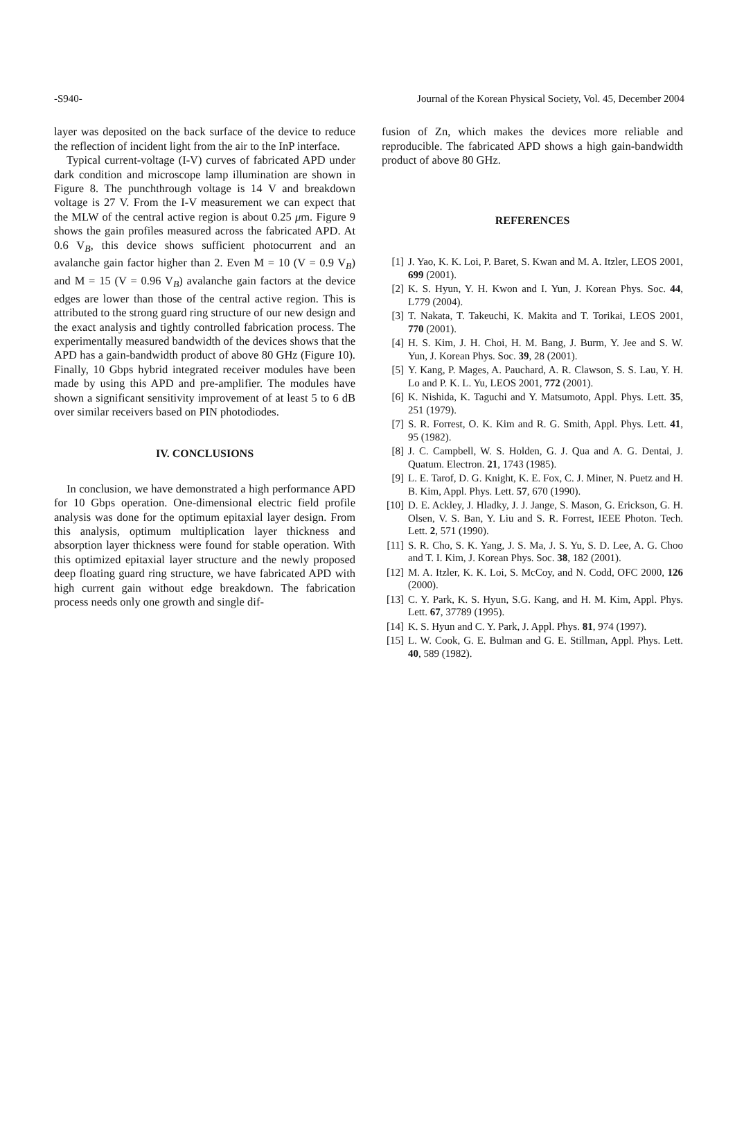-S940- Journal of the Korean Physical Society, Vol. 45, December 2004
layer was deposited on the back surface of the device to reduce the reflection of incident light from the air to the InP interface.
Typical current-voltage (I-V) curves of fabricated APD under dark condition and microscope lamp illumination are shown in Figure 8. The punchthrough voltage is 14 V and breakdown voltage is 27 V. From the I-V measurement we can expect that the MLW of the central active region is about 0.25 μm. Figure 9 shows the gain profiles measured across the fabricated APD. At 0.6 V<sub>B</sub>, this device shows sufficient photocurrent and an avalanche gain factor higher than 2. Even M = 10 (V = 0.9 V<sub>B</sub>) and M = 15 (V = 0.96 V<sub>B</sub>) avalanche gain factors at the device edges are lower than those of the central active region. This is attributed to the strong guard ring structure of our new design and the exact analysis and tightly controlled fabrication process. The experimentally measured bandwidth of the devices shows that the APD has a gain-bandwidth product of above 80 GHz (Figure 10). Finally, 10 Gbps hybrid integrated receiver modules have been made by using this APD and pre-amplifier. The modules have shown a significant sensitivity improvement of at least 5 to 6 dB over similar receivers based on PIN photodiodes.
IV. CONCLUSIONS
In conclusion, we have demonstrated a high performance APD for 10 Gbps operation. One-dimensional electric field profile analysis was done for the optimum epitaxial layer design. From this analysis, optimum multiplication layer thickness and absorption layer thickness were found for stable operation. With this optimized epitaxial layer structure and the newly proposed deep floating guard ring structure, we have fabricated APD with high current gain without edge breakdown. The fabrication process needs only one growth and single dif-
fusion of Zn, which makes the devices more reliable and reproducible. The fabricated APD shows a high gain-bandwidth product of above 80 GHz.
REFERENCES
[1] J. Yao, K. K. Loi, P. Baret, S. Kwan and M. A. Itzler, LEOS 2001, 699 (2001).
[2] K. S. Hyun, Y. H. Kwon and I. Yun, J. Korean Phys. Soc. 44, L779 (2004).
[3] T. Nakata, T. Takeuchi, K. Makita and T. Torikai, LEOS 2001, 770 (2001).
[4] H. S. Kim, J. H. Choi, H. M. Bang, J. Burm, Y. Jee and S. W. Yun, J. Korean Phys. Soc. 39, 28 (2001).
[5] Y. Kang, P. Mages, A. Pauchard, A. R. Clawson, S. S. Lau, Y. H. Lo and P. K. L. Yu, LEOS 2001, 772 (2001).
[6] K. Nishida, K. Taguchi and Y. Matsumoto, Appl. Phys. Lett. 35, 251 (1979).
[7] S. R. Forrest, O. K. Kim and R. G. Smith, Appl. Phys. Lett. 41, 95 (1982).
[8] J. C. Campbell, W. S. Holden, G. J. Qua and A. G. Dentai, J. Quatum. Electron. 21, 1743 (1985).
[9] L. E. Tarof, D. G. Knight, K. E. Fox, C. J. Miner, N. Puetz and H. B. Kim, Appl. Phys. Lett. 57, 670 (1990).
[10] D. E. Ackley, J. Hladky, J. J. Jange, S. Mason, G. Erickson, G. H. Olsen, V. S. Ban, Y. Liu and S. R. Forrest, IEEE Photon. Tech. Lett. 2, 571 (1990).
[11] S. R. Cho, S. K. Yang, J. S. Ma, J. S. Yu, S. D. Lee, A. G. Choo and T. I. Kim, J. Korean Phys. Soc. 38, 182 (2001).
[12] M. A. Itzler, K. K. Loi, S. McCoy, and N. Codd, OFC 2000, 126 (2000).
[13] C. Y. Park, K. S. Hyun, S.G. Kang, and H. M. Kim, Appl. Phys. Lett. 67, 37789 (1995).
[14] K. S. Hyun and C. Y. Park, J. Appl. Phys. 81, 974 (1997).
[15] L. W. Cook, G. E. Bulman and G. E. Stillman, Appl. Phys. Lett. 40, 589 (1982).